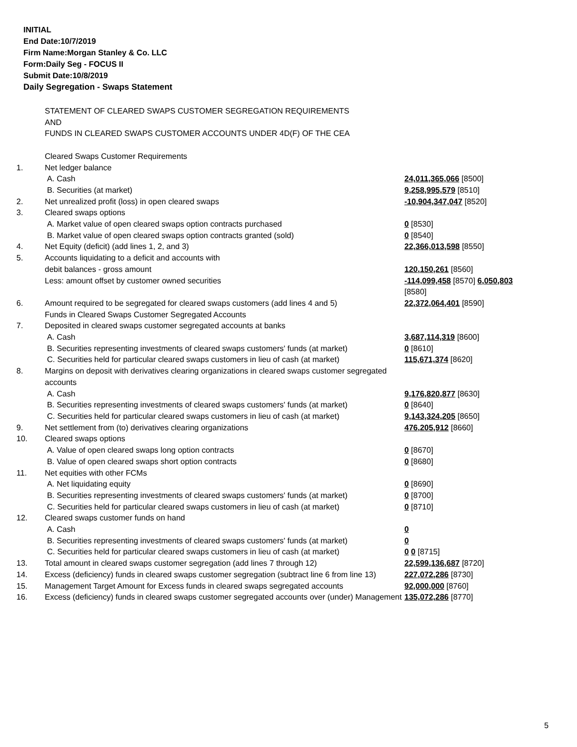INITIAL
End Date:10/7/2019
Firm Name:Morgan Stanley & Co. LLC
Form:Daily Seg - FOCUS II
Submit Date:10/8/2019
Daily Segregation - Swaps Statement
| | STATEMENT OF CLEARED SWAPS CUSTOMER SEGREGATION REQUIREMENTS AND FUNDS IN CLEARED SWAPS CUSTOMER ACCOUNTS UNDER 4D(F) OF THE CEA | |
| | Cleared Swaps Customer Requirements | |
| 1. | Net ledger balance | |
| | A. Cash | 24,011,365,066 [8500] |
| | B. Securities (at market) | 9,258,995,579 [8510] |
| 2. | Net unrealized profit (loss) in open cleared swaps | -10,904,347,047 [8520] |
| 3. | Cleared swaps options | |
| | A. Market value of open cleared swaps option contracts purchased | 0 [8530] |
| | B. Market value of open cleared swaps option contracts granted (sold) | 0 [8540] |
| 4. | Net Equity (deficit) (add lines 1, 2, and 3) | 22,366,013,598 [8550] |
| 5. | Accounts liquidating to a deficit and accounts with | |
| | debit balances - gross amount | 120,150,261 [8560] |
| | Less: amount offset by customer owned securities | -114,099,458 [8570] 6,050,803 [8580] |
| 6. | Amount required to be segregated for cleared swaps customers (add lines 4 and 5) | 22,372,064,401 [8590] |
| | Funds in Cleared Swaps Customer Segregated Accounts | |
| 7. | Deposited in cleared swaps customer segregated accounts at banks | |
| | A. Cash | 3,687,114,319 [8600] |
| | B. Securities representing investments of cleared swaps customers' funds (at market) | 0 [8610] |
| | C. Securities held for particular cleared swaps customers in lieu of cash (at market) | 115,671,374 [8620] |
| 8. | Margins on deposit with derivatives clearing organizations in cleared swaps customer segregated accounts | |
| | A. Cash | 9,176,820,877 [8630] |
| | B. Securities representing investments of cleared swaps customers' funds (at market) | 0 [8640] |
| | C. Securities held for particular cleared swaps customers in lieu of cash (at market) | 9,143,324,205 [8650] |
| 9. | Net settlement from (to) derivatives clearing organizations | 476,205,912 [8660] |
| 10. | Cleared swaps options | |
| | A. Value of open cleared swaps long option contracts | 0 [8670] |
| | B. Value of open cleared swaps short option contracts | 0 [8680] |
| 11. | Net equities with other FCMs | |
| | A. Net liquidating equity | 0 [8690] |
| | B. Securities representing investments of cleared swaps customers' funds (at market) | 0 [8700] |
| | C. Securities held for particular cleared swaps customers in lieu of cash (at market) | 0 [8710] |
| 12. | Cleared swaps customer funds on hand | |
| | A. Cash | 0 |
| | B. Securities representing investments of cleared swaps customers' funds (at market) | 0 |
| | C. Securities held for particular cleared swaps customers in lieu of cash (at market) | 0 0 [8715] |
| 13. | Total amount in cleared swaps customer segregation (add lines 7 through 12) | 22,599,136,687 [8720] |
| 14. | Excess (deficiency) funds in cleared swaps customer segregation (subtract line 6 from line 13) | 227,072,286 [8730] |
| 15. | Management Target Amount for Excess funds in cleared swaps segregated accounts | 92,000,000 [8760] |
| 16. | Excess (deficiency) funds in cleared swaps customer segregated accounts over (under) Management | 135,072,286 [8770] |
5